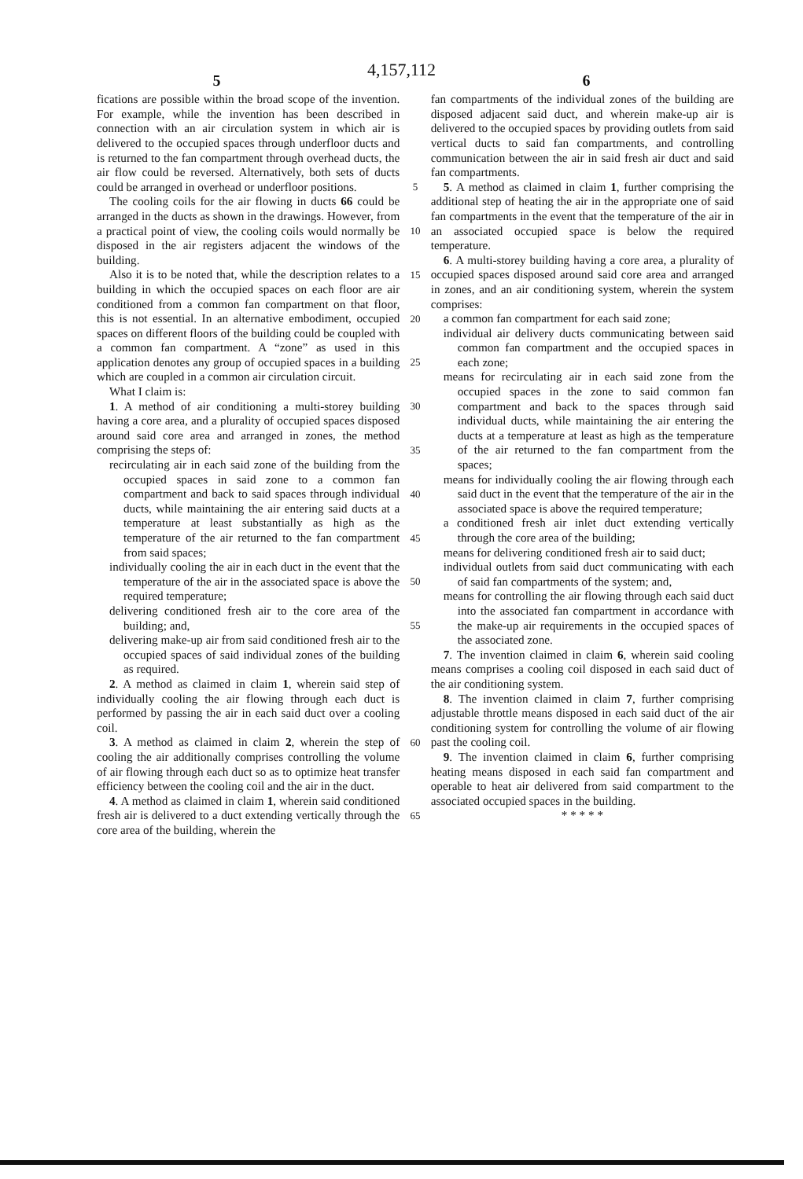4,157,112
5 6
fications are possible within the broad scope of the invention. For example, while the invention has been described in connection with an air circulation system in which air is delivered to the occupied spaces through underfloor ducts and is returned to the fan compartment through overhead ducts, the air flow could be reversed. Alternatively, both sets of ducts could be arranged in overhead or underfloor positions.
The cooling coils for the air flowing in ducts 66 could be arranged in the ducts as shown in the drawings. However, from a practical point of view, the cooling coils would normally be disposed in the air registers adjacent the windows of the building.
Also it is to be noted that, while the description relates to a building in which the occupied spaces on each floor are air conditioned from a common fan compartment on that floor, this is not essential. In an alternative embodiment, occupied spaces on different floors of the building could be coupled with a common fan compartment. A “zone” as used in this application denotes any group of occupied spaces in a building which are coupled in a common air circulation circuit.
What I claim is:
1. A method of air conditioning a multi-storey building having a core area, and a plurality of occupied spaces disposed around said core area and arranged in zones, the method comprising the steps of:
recirculating air in each said zone of the building from the occupied spaces in said zone to a common fan compartment and back to said spaces through individual ducts, while maintaining the air entering said ducts at a temperature at least substantially as high as the temperature of the air returned to the fan compartment from said spaces;
individually cooling the air in each duct in the event that the temperature of the air in the associated space is above the required temperature;
delivering conditioned fresh air to the core area of the building; and,
delivering make-up air from said conditioned fresh air to the occupied spaces of said individual zones of the building as required.
2. A method as claimed in claim 1, wherein said step of individually cooling the air flowing through each duct is performed by passing the air in each said duct over a cooling coil.
3. A method as claimed in claim 2, wherein the step of cooling the air additionally comprises controlling the volume of air flowing through each duct so as to optimize heat transfer efficiency between the cooling coil and the air in the duct.
4. A method as claimed in claim 1, wherein said conditioned fresh air is delivered to a duct extending vertically through the core area of the building, wherein the
5
10
15
20
25
30
35
40
45
50
55
60
65
fan compartments of the individual zones of the building are disposed adjacent said duct, and wherein make-up air is delivered to the occupied spaces by providing outlets from said vertical ducts to said fan compartments, and controlling communication between the air in said fresh air duct and said fan compartments.
5. A method as claimed in claim 1, further comprising the additional step of heating the air in the appropriate one of said fan compartments in the event that the temperature of the air in an associated occupied space is below the required temperature.
6. A multi-storey building having a core area, a plurality of occupied spaces disposed around said core area and arranged in zones, and an air conditioning system, wherein the system comprises:
a common fan compartment for each said zone;
individual air delivery ducts communicating between said common fan compartment and the occupied spaces in each zone;
means for recirculating air in each said zone from the occupied spaces in the zone to said common fan compartment and back to the spaces through said individual ducts, while maintaining the air entering the ducts at a temperature at least as high as the temperature of the air returned to the fan compartment from the spaces;
means for individually cooling the air flowing through each said duct in the event that the temperature of the air in the associated space is above the required temperature;
a conditioned fresh air inlet duct extending vertically through the core area of the building;
means for delivering conditioned fresh air to said duct;
individual outlets from said duct communicating with each of said fan compartments of the system; and,
means for controlling the air flowing through each said duct into the associated fan compartment in accordance with the make-up air requirements in the occupied spaces of the associated zone.
7. The invention claimed in claim 6, wherein said cooling means comprises a cooling coil disposed in each said duct of the air conditioning system.
8. The invention claimed in claim 7, further comprising adjustable throttle means disposed in each said duct of the air conditioning system for controlling the volume of air flowing past the cooling coil.
9. The invention claimed in claim 6, further comprising heating means disposed in each said fan compartment and operable to heat air delivered from said compartment to the associated occupied spaces in the building.
* * * * *